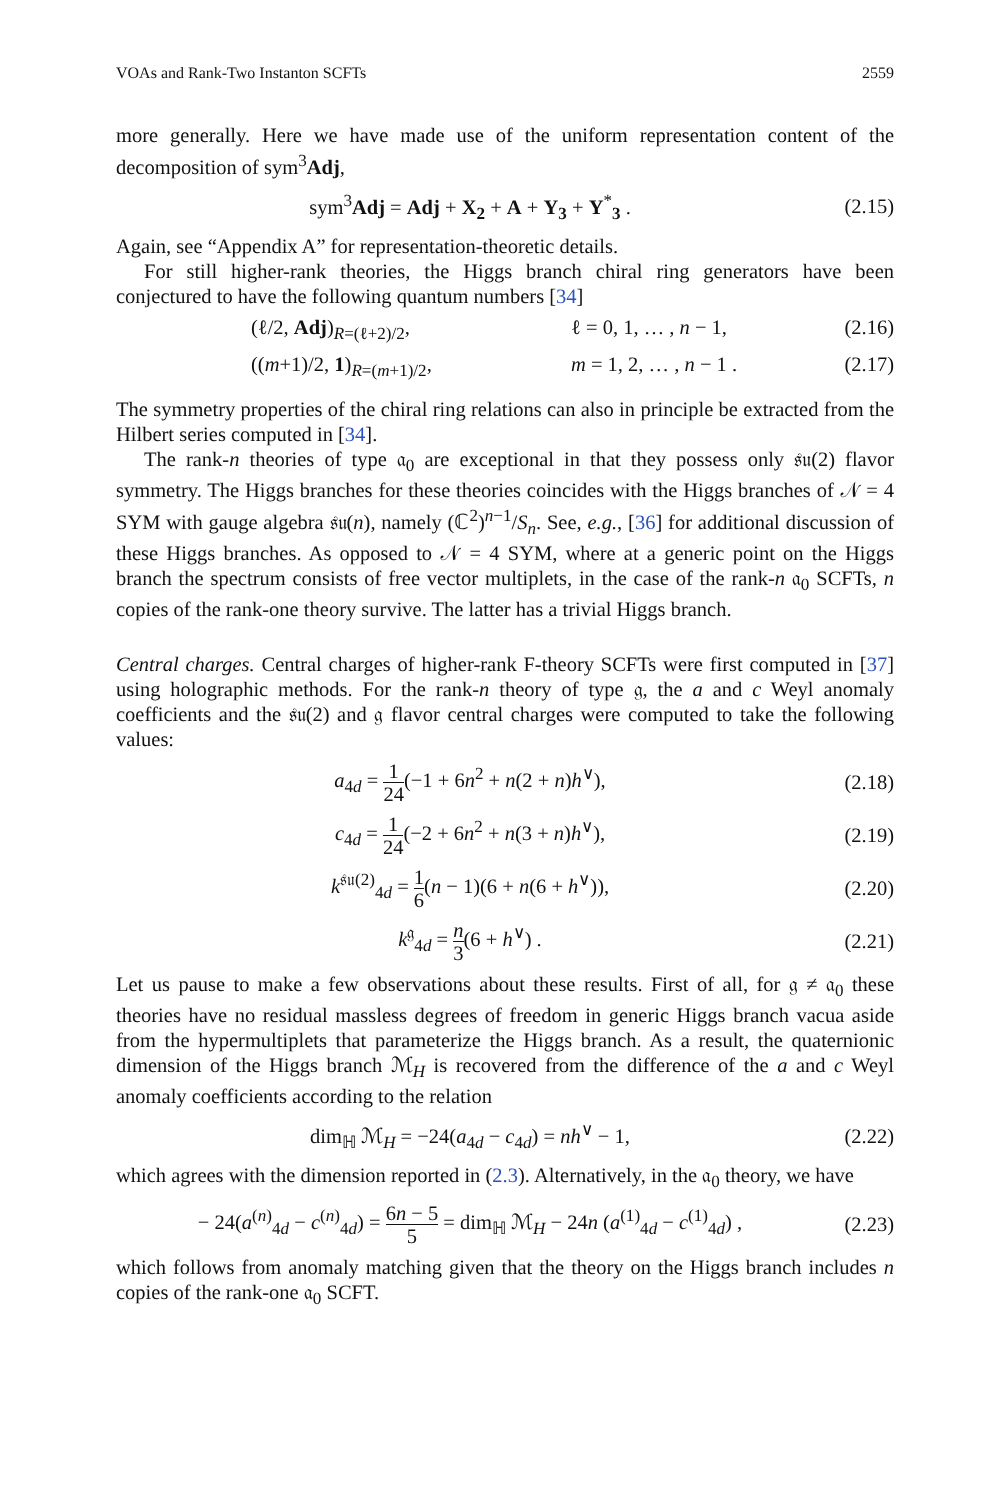VOAs and Rank-Two Instanton SCFTs 2559
more generally. Here we have made use of the uniform representation content of the decomposition of sym<sup>3</sup>Adj,
sym<sup>3</sup>Adj = Adj + X<sub>2</sub> + A + Y<sub>3</sub> + Y<sup>*</sup><sub>3</sub> .
(2.15)
Again, see “Appendix A” for representation-theoretic details.
For still higher-rank theories, the Higgs branch chiral ring generators have been conjectured to have the following quantum numbers [34]
(ℓ/2, Adj)<sub>R=(ℓ+2)/2</sub>, ℓ = 0, 1, … , n − 1, (2.16)
((m+1)/2, 1)<sub>R=(m+1)/2</sub>, m = 1, 2, … , n − 1 . (2.17)
The symmetry properties of the chiral ring relations can also in principle be extracted from the Hilbert series computed in [34].
The rank-n theories of type 𝔞<sub>0</sub> are exceptional in that they possess only 𝔰𝔲(2) flavor symmetry. The Higgs branches for these theories coincides with the Higgs branches of 𝒩 = 4 SYM with gauge algebra 𝔰𝔲(n), namely (ℂ<sup>2</sup>)<sup>n−1</sup>/S<sub>n</sub>. See, e.g., [36] for additional discussion of these Higgs branches. As opposed to 𝒩 = 4 SYM, where at a generic point on the Higgs branch the spectrum consists of free vector multiplets, in the case of the rank-n 𝔞<sub>0</sub> SCFTs, n copies of the rank-one theory survive. The latter has a trivial Higgs branch.
Central charges. Central charges of higher-rank F-theory SCFTs were first computed in [37] using holographic methods. For the rank-n theory of type 𝔤, the a and c Weyl anomaly coefficients and the 𝔰𝔲(2) and 𝔤 flavor central charges were computed to take the following values:
a<sub>4d</sub> = 1 24(−1 + 6n<sup>2</sup> + n(2 + n)h<sup>∨</sup>),
(2.18)
c<sub>4d</sub> = 1 24(−2 + 6n<sup>2</sup> + n(3 + n)h<sup>∨</sup>),
(2.19)
k<sup>𝔰𝔲(2)</sup><sub>4d</sub> = 1 6(n − 1)(6 + n(6 + h<sup>∨</sup>)),
(2.20)
k<sup>𝔤</sup><sub>4d</sub> = n 3(6 + h<sup>∨</sup>) .
(2.21)
Let us pause to make a few observations about these results. First of all, for 𝔤 ≠ 𝔞<sub>0</sub> these theories have no residual massless degrees of freedom in generic Higgs branch vacua aside from the hypermultiplets that parameterize the Higgs branch. As a result, the quaternionic dimension of the Higgs branch ℳ<sub>H</sub> is recovered from the difference of the a and c Weyl anomaly coefficients according to the relation
dim<sub>ℍ</sub> ℳ<sub>H</sub> = −24(a<sub>4d</sub> − c<sub>4d</sub>) = nh<sup>∨</sup> − 1,
(2.22)
which agrees with the dimension reported in (2.3). Alternatively, in the 𝔞<sub>0</sub> theory, we have
− 24(a<sup>(n)</sup><sub>4d</sub> − c<sup>(n)</sup><sub>4d</sub>) = 6n − 5 5 = dim<sub>ℍ</sub> ℳ<sub>H</sub> − 24n (a<sup>(1)</sup><sub>4d</sub> − c<sup>(1)</sup><sub>4d</sub>) ,
(2.23)
which follows from anomaly matching given that the theory on the Higgs branch includes n copies of the rank-one 𝔞<sub>0</sub> SCFT.